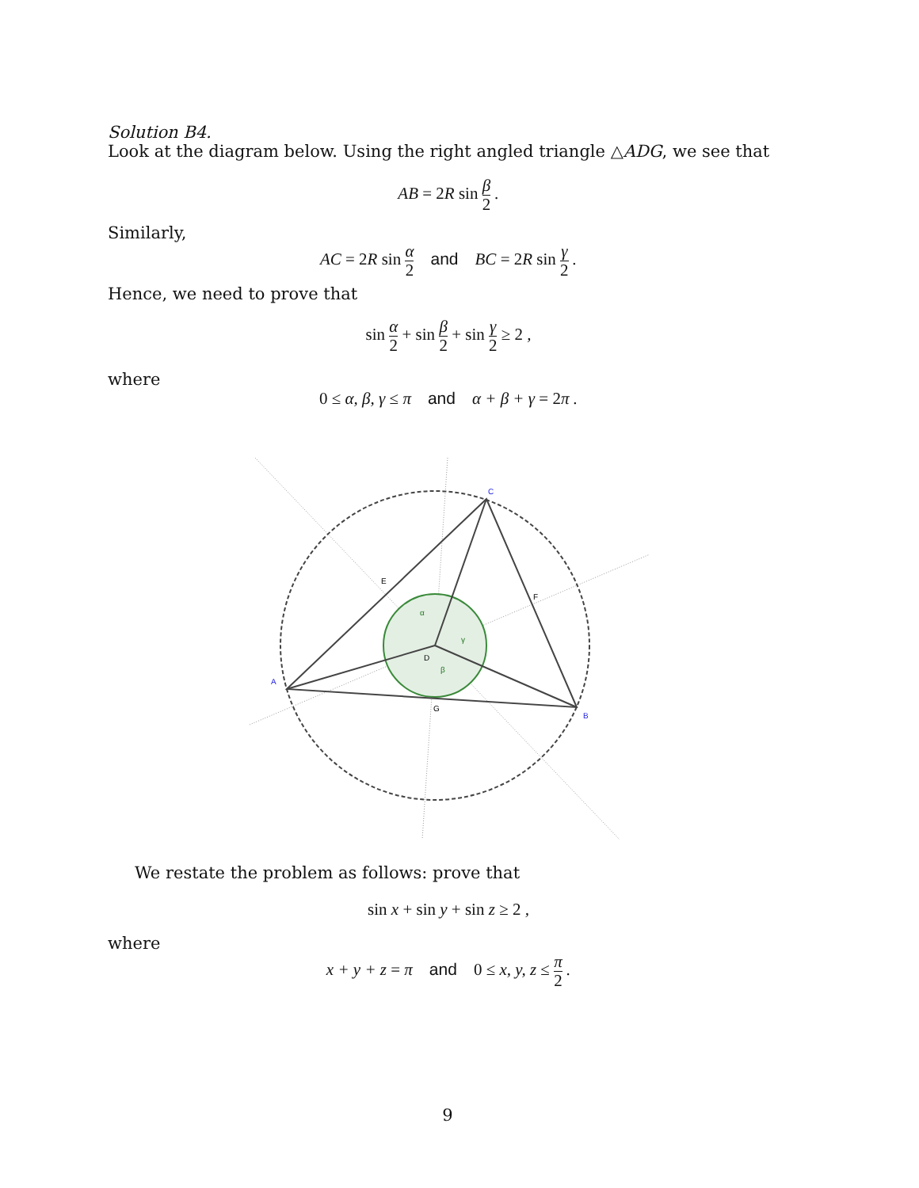Solution B4.
Look at the diagram below. Using the right angled triangle △ADG, we see that
AB = 2 R sin β 2 .
Similarly,
AC = 2 R sin α 2 and BC = 2 R sin γ 2 .
Hence, we need to prove that
sin α 2 + sin β 2 + sin γ 2 ≥ 2 ,
where
0 ≤ α, β, γ ≤ π and α + β + γ = 2π .
C
A
B
E
F
D
G
α
β
γ
We restate the problem as follows: prove that
sin x + sin y + sin z ≥ 2 ,
where
x + y + z = π and 0 ≤ x, y, z ≤ π 2 .
9